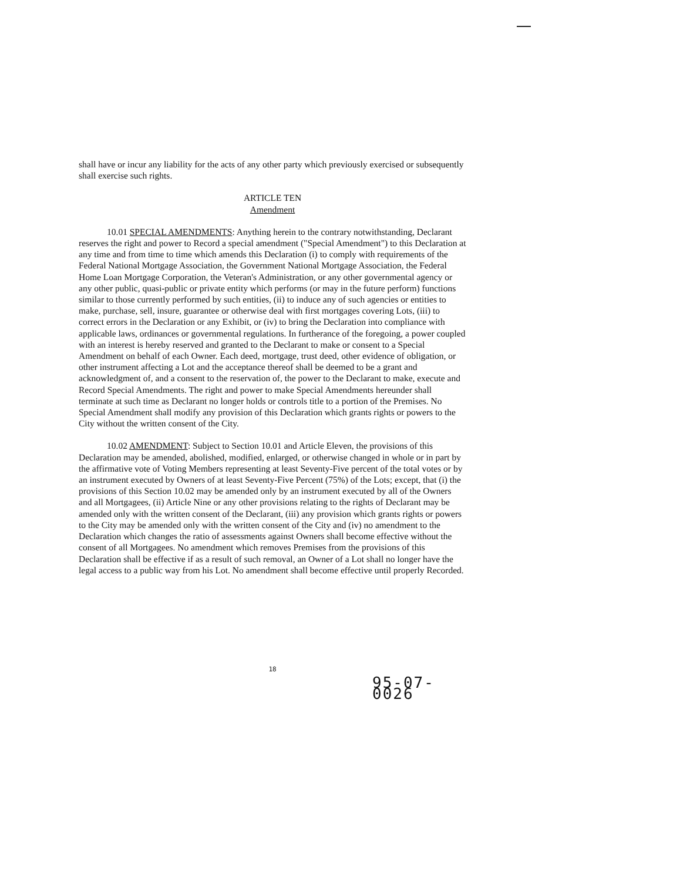shall have or incur any liability for the acts of any other party which previously exercised or subsequently shall exercise such rights.
ARTICLE TEN
Amendment
10.01 SPECIAL AMENDMENTS: Anything herein to the contrary notwithstanding, Declarant reserves the right and power to Record a special amendment ("Special Amendment") to this Declaration at any time and from time to time which amends this Declaration (i) to comply with requirements of the Federal National Mortgage Association, the Government National Mortgage Association, the Federal Home Loan Mortgage Corporation, the Veteran's Administration, or any other governmental agency or any other public, quasi-public or private entity which performs (or may in the future perform) functions similar to those currently performed by such entities, (ii) to induce any of such agencies or entities to make, purchase, sell, insure, guarantee or otherwise deal with first mortgages covering Lots, (iii) to correct errors in the Declaration or any Exhibit, or (iv) to bring the Declaration into compliance with applicable laws, ordinances or governmental regulations. In furtherance of the foregoing, a power coupled with an interest is hereby reserved and granted to the Declarant to make or consent to a Special Amendment on behalf of each Owner. Each deed, mortgage, trust deed, other evidence of obligation, or other instrument affecting a Lot and the acceptance thereof shall be deemed to be a grant and acknowledgment of, and a consent to the reservation of, the power to the Declarant to make, execute and Record Special Amendments. The right and power to make Special Amendments hereunder shall terminate at such time as Declarant no longer holds or controls title to a portion of the Premises. No Special Amendment shall modify any provision of this Declaration which grants rights or powers to the City without the written consent of the City.
10.02 AMENDMENT: Subject to Section 10.01 and Article Eleven, the provisions of this Declaration may be amended, abolished, modified, enlarged, or otherwise changed in whole or in part by the affirmative vote of Voting Members representing at least Seventy-Five percent of the total votes or by an instrument executed by Owners of at least Seventy-Five Percent (75%) of the Lots; except, that (i) the provisions of this Section 10.02 may be amended only by an instrument executed by all of the Owners and all Mortgagees, (ii) Article Nine or any other provisions relating to the rights of Declarant may be amended only with the written consent of the Declarant, (iii) any provision which grants rights or powers to the City may be amended only with the written consent of the City and (iv) no amendment to the Declaration which changes the ratio of assessments against Owners shall become effective without the consent of all Mortgagees. No amendment which removes Premises from the provisions of this Declaration shall be effective if as a result of such removal, an Owner of a Lot shall no longer have the legal access to a public way from his Lot. No amendment shall become effective until properly Recorded.
18
95-07-0026